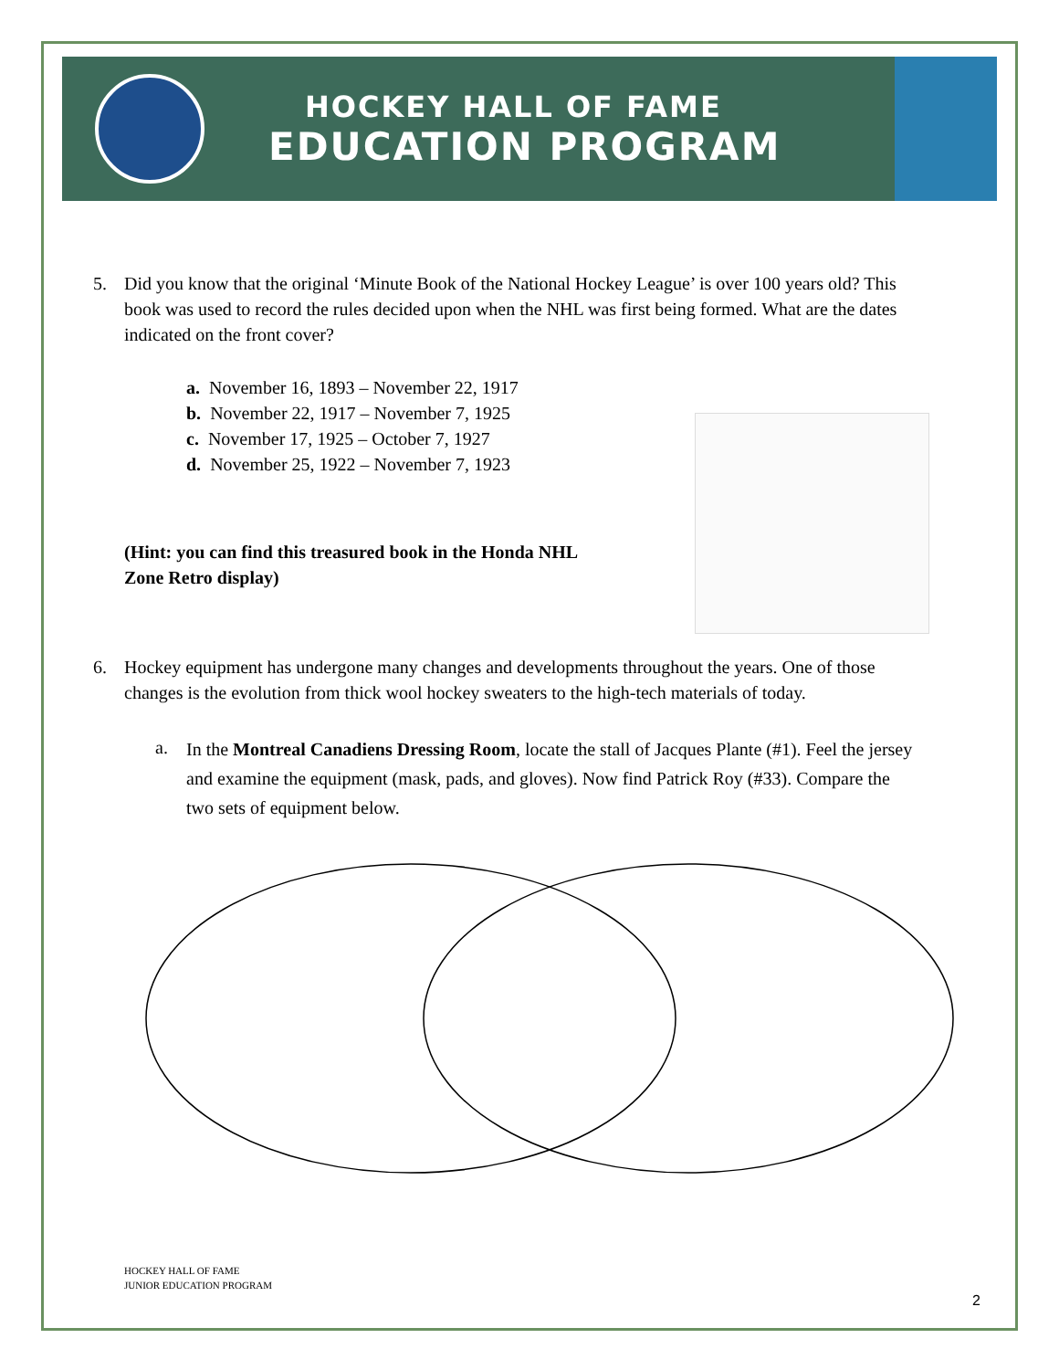HOCKEY HALL OF FAME
EDUCATION PROGRAM
5. Did you know that the original ‘Minute Book of the National Hockey League’ is over 100 years old? This book was used to record the rules decided upon when the NHL was first being formed. What are the dates indicated on the front cover?
a. November 16, 1893 – November 22, 1917
b. November 22, 1917 – November 7, 1925
c. November 17, 1925 – October 7, 1927
d. November 25, 1922 – November 7, 1923
(Hint: you can find this treasured book in the Honda NHL Zone Retro display)
6. Hockey equipment has undergone many changes and developments throughout the years. One of those changes is the evolution from thick wool hockey sweaters to the high-tech materials of today.
a.
In the Montreal Canadiens Dressing Room, locate the stall of Jacques Plante (#1). Feel the jersey and examine the equipment (mask, pads, and gloves). Now find Patrick Roy (#33). Compare the two sets of equipment below.
HOCKEY HALL OF FAME
JUNIOR EDUCATION PROGRAM
2